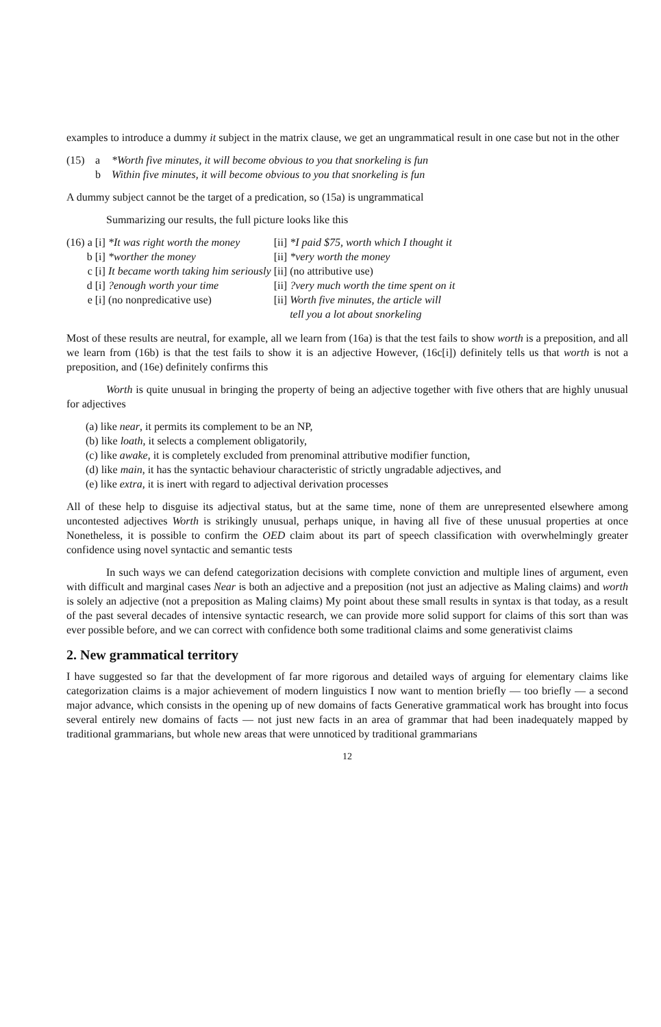examples to introduce a dummy it subject in the matrix clause, we get an ungrammatical result in one case but not in the other
(15) a *Worth five minutes, it will become obvious to you that snorkeling is fun b Within five minutes, it will become obvious to you that snorkeling is fun
A dummy subject cannot be the target of a predication, so (15a) is ungrammatical
Summarizing our results, the full picture looks like this
| (16) a | [i] | *It was right worth the money | [ii] | *I paid $75, worth which I thought it |
| b | [i] | *worther the money | [ii] | *very worth the money |
| c | [i] | It became worth taking him seriously | [ii] | (no attributive use) |
| d | [i] | ?enough worth your time | [ii] | ?very much worth the time spent on it |
| e | [i] | (no nonpredicative use) | [ii] | Worth five minutes, the article will tell you a lot about snorkeling |
Most of these results are neutral, for example, all we learn from (16a) is that the test fails to show worth is a preposition, and all we learn from (16b) is that the test fails to show it is an adjective However, (16c[i]) definitely tells us that worth is not a preposition, and (16e) definitely confirms this
Worth is quite unusual in bringing the property of being an adjective together with five others that are highly unusual for adjectives
(a) like near, it permits its complement to be an NP,
(b) like loath, it selects a complement obligatorily,
(c) like awake, it is completely excluded from prenominal attributive modifier function,
(d) like main, it has the syntactic behaviour characteristic of strictly ungradable adjectives, and
(e) like extra, it is inert with regard to adjectival derivation processes
All of these help to disguise its adjectival status, but at the same time, none of them are unrepresented elsewhere among uncontested adjectives Worth is strikingly unusual, perhaps unique, in having all five of these unusual properties at once Nonetheless, it is possible to confirm the OED claim about its part of speech classification with overwhelmingly greater confidence using novel syntactic and semantic tests
In such ways we can defend categorization decisions with complete conviction and multiple lines of argument, even with difficult and marginal cases Near is both an adjective and a preposition (not just an adjective as Maling claims) and worth is solely an adjective (not a preposition as Maling claims) My point about these small results in syntax is that today, as a result of the past several decades of intensive syntactic research, we can provide more solid support for claims of this sort than was ever possible before, and we can correct with confidence both some traditional claims and some generativist claims
2. New grammatical territory
I have suggested so far that the development of far more rigorous and detailed ways of arguing for elementary claims like categorization claims is a major achievement of modern linguistics I now want to mention briefly — too briefly — a second major advance, which consists in the opening up of new domains of facts Generative grammatical work has brought into focus several entirely new domains of facts — not just new facts in an area of grammar that had been inadequately mapped by traditional grammarians, but whole new areas that were unnoticed by traditional grammarians
12